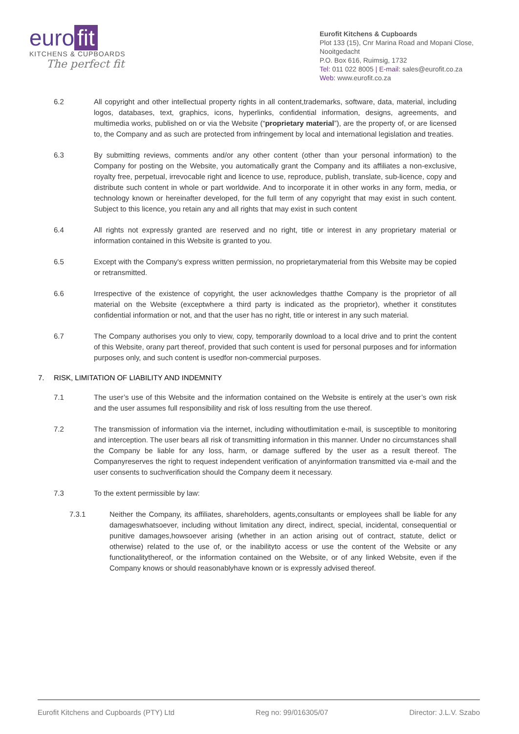euro fit
KITCHENS & CUPBOARDS
The perfect fit
Eurofit Kitchens & Cupboards
Plot 133 (15), Cnr Marina Road and Mopani Close, Nooitgedacht
P.O. Box 616, Ruimsig, 1732
Tel: 011 022 8005 | E-mail: sales@eurofit.co.za
Web: www.eurofit.co.za
6.2 All copyright and other intellectual property rights in all content,trademarks, software, data, material, including logos, databases, text, graphics, icons, hyperlinks, confidential information, designs, agreements, and multimedia works, published on or via the Website (“proprietary material”), are the property of, or are licensed to, the Company and as such are protected from infringement by local and international legislation and treaties.
6.3 By submitting reviews, comments and/or any other content (other than your personal information) to the Company for posting on the Website, you automatically grant the Company and its affiliates a non-exclusive, royalty free, perpetual, irrevocable right and licence to use, reproduce, publish, translate, sub-licence, copy and distribute such content in whole or part worldwide. And to incorporate it in other works in any form, media, or technology known or hereinafter developed, for the full term of any copyright that may exist in such content. Subject to this licence, you retain any and all rights that may exist in such content
6.4 All rights not expressly granted are reserved and no right, title or interest in any proprietary material or information contained in this Website is granted to you.
6.5 Except with the Company's express written permission, no proprietarymaterial from this Website may be copied or retransmitted.
6.6 Irrespective of the existence of copyright, the user acknowledges thatthe Company is the proprietor of all material on the Website (exceptwhere a third party is indicated as the proprietor), whether it constitutes confidential information or not, and that the user has no right, title or interest in any such material.
6.7 The Company authorises you only to view, copy, temporarily download to a local drive and to print the content of this Website, orany part thereof, provided that such content is used for personal purposes and for information purposes only, and such content is usedfor non-commercial purposes.
7. RISK, LIMITATION OF LIABILITY AND INDEMNITY
7.1 The user’s use of this Website and the information contained on the Website is entirely at the user’s own risk and the user assumes full responsibility and risk of loss resulting from the use thereof.
7.2 The transmission of information via the internet, including withoutlimitation e-mail, is susceptible to monitoring and interception. The user bears all risk of transmitting information in this manner. Under no circumstances shall the Company be liable for any loss, harm, or damage suffered by the user as a result thereof. The Companyreserves the right to request independent verification of anyinformation transmitted via e-mail and the user consents to suchverification should the Company deem it necessary.
7.3 To the extent permissible by law:
7.3.1 Neither the Company, its affiliates, shareholders, agents,consultants or employees shall be liable for any damageswhatsoever, including without limitation any direct, indirect, special, incidental, consequential or punitive damages,howsoever arising (whether in an action arising out of contract, statute, delict or otherwise) related to the use of, or the inabilityto access or use the content of the Website or any functionalitythereof, or the information contained on the Website, or of any linked Website, even if the Company knows or should reasonablyhave known or is expressly advised thereof.
Eurofit Kitchens and Cupboards (PTY) Ltd Reg no: 99/016305/07 Director: J.L.V. Szabo